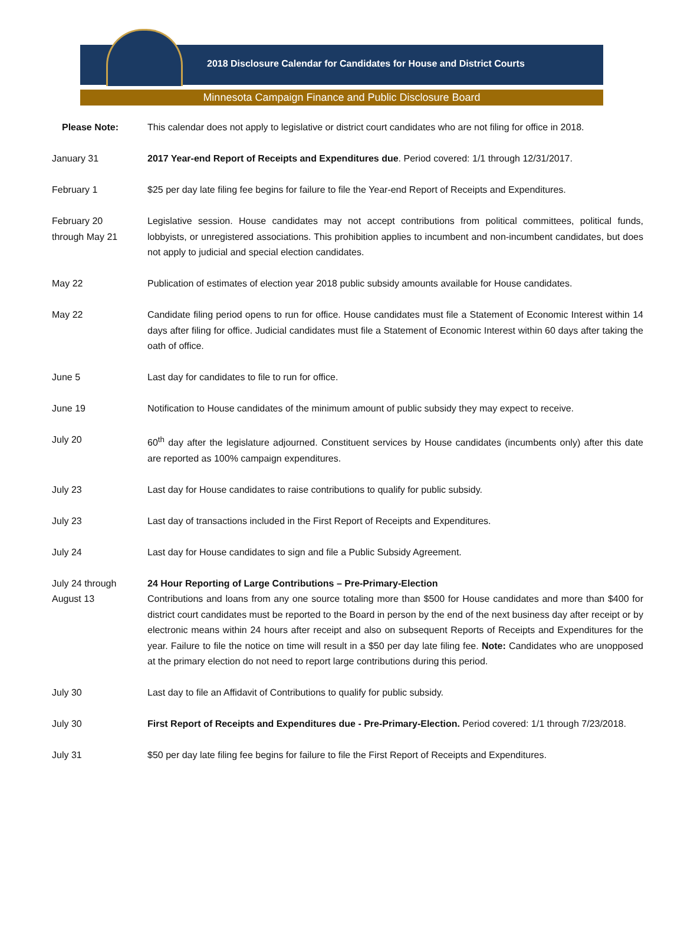2018 Disclosure Calendar for Candidates for House and District Courts
Minnesota Campaign Finance and Public Disclosure Board
Please Note: This calendar does not apply to legislative or district court candidates who are not filing for office in 2018.
January 31 2017 Year-end Report of Receipts and Expenditures due. Period covered: 1/1 through 12/31/2017.
February 1 $25 per day late filing fee begins for failure to file the Year-end Report of Receipts and Expenditures.
February 20
through May 21
Legislative session. House candidates may not accept contributions from political committees, political funds, lobbyists, or unregistered associations. This prohibition applies to incumbent and non-incumbent candidates, but does not apply to judicial and special election candidates.
May 22 Publication of estimates of election year 2018 public subsidy amounts available for House candidates.
May 22 Candidate filing period opens to run for office. House candidates must file a Statement of Economic Interest within 14 days after filing for office. Judicial candidates must file a Statement of Economic Interest within 60 days after taking the oath of office.
June 5 Last day for candidates to file to run for office.
June 19 Notification to House candidates of the minimum amount of public subsidy they may expect to receive.
July 20 60<sup>th</sup> day after the legislature adjourned. Constituent services by House candidates (incumbents only) after this date are reported as 100% campaign expenditures.
July 23 Last day for House candidates to raise contributions to qualify for public subsidy.
July 23 Last day of transactions included in the First Report of Receipts and Expenditures.
July 24 Last day for House candidates to sign and file a Public Subsidy Agreement.
July 24 through
August 13
24 Hour Reporting of Large Contributions – Pre-Primary-Election
Contributions and loans from any one source totaling more than $500 for House candidates and more than $400 for district court candidates must be reported to the Board in person by the end of the next business day after receipt or by electronic means within 24 hours after receipt and also on subsequent Reports of Receipts and Expenditures for the year. Failure to file the notice on time will result in a $50 per day late filing fee. Note: Candidates who are unopposed at the primary election do not need to report large contributions during this period.
July 30 Last day to file an Affidavit of Contributions to qualify for public subsidy.
July 30 First Report of Receipts and Expenditures due - Pre-Primary-Election. Period covered: 1/1 through 7/23/2018.
July 31 $50 per day late filing fee begins for failure to file the First Report of Receipts and Expenditures.